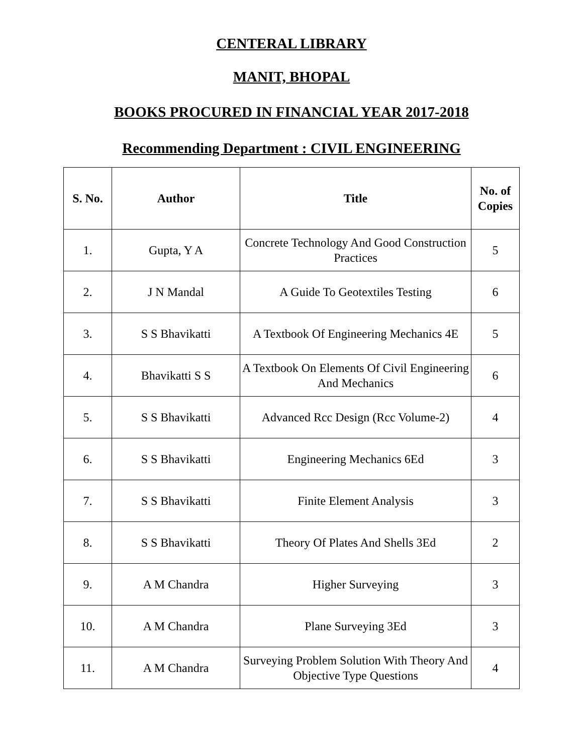CENTERAL LIBRARY
MANIT, BHOPAL
BOOKS PROCURED IN FINANCIAL YEAR 2017-2018
Recommending Department : CIVIL ENGINEERING
| S. No. | Author | Title | No. of Copies |
| --- | --- | --- | --- |
| 1. | Gupta, Y A | Concrete Technology And Good Construction Practices | 5 |
| 2. | J N Mandal | A Guide To Geotextiles Testing | 6 |
| 3. | S S Bhavikatti | A Textbook Of Engineering Mechanics 4E | 5 |
| 4. | Bhavikatti S S | A Textbook On Elements Of Civil Engineering And Mechanics | 6 |
| 5. | S S Bhavikatti | Advanced Rcc Design (Rcc Volume-2) | 4 |
| 6. | S S Bhavikatti | Engineering Mechanics 6Ed | 3 |
| 7. | S S Bhavikatti | Finite Element Analysis | 3 |
| 8. | S S Bhavikatti | Theory Of Plates And Shells 3Ed | 2 |
| 9. | A M Chandra | Higher Surveying | 3 |
| 10. | A M Chandra | Plane Surveying 3Ed | 3 |
| 11. | A M Chandra | Surveying Problem Solution With Theory And Objective Type Questions | 4 |